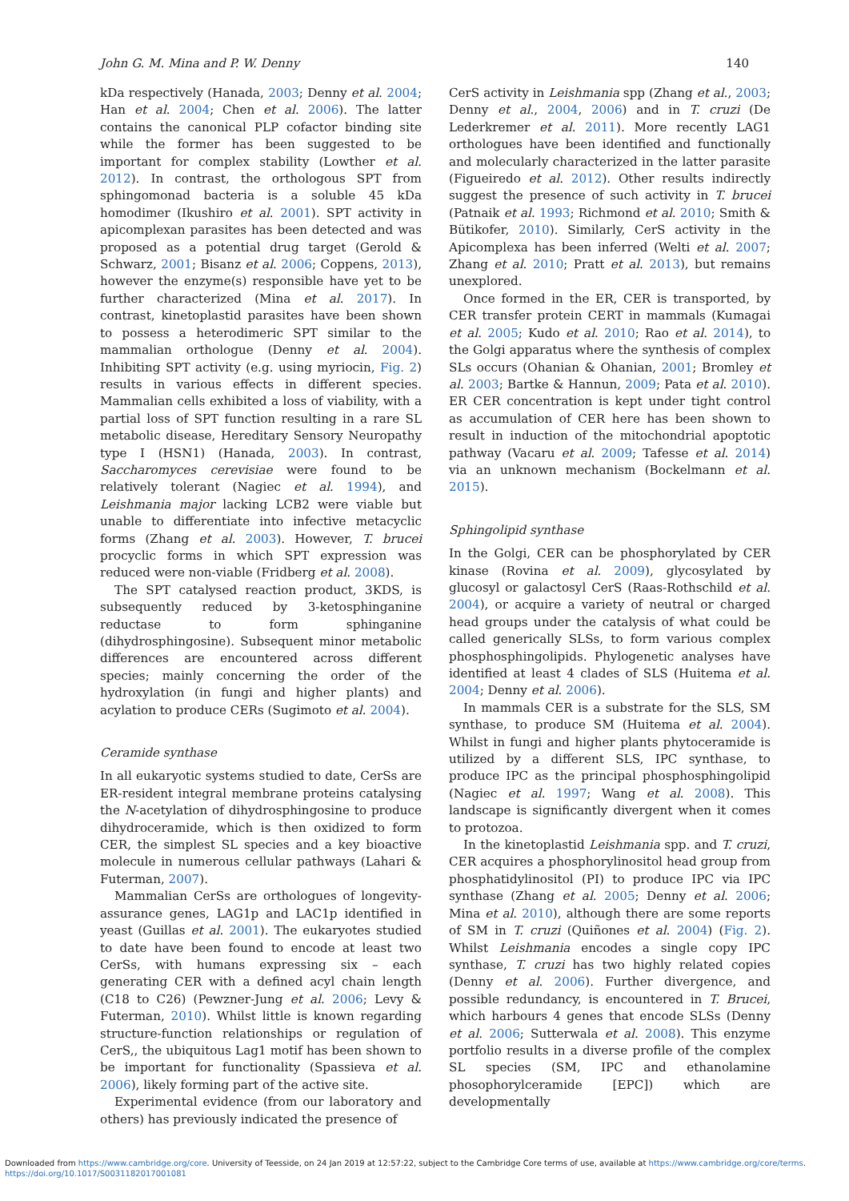John G. M. Mina and P. W. Denny 140
kDa respectively (Hanada, 2003; Denny et al. 2004; Han et al. 2004; Chen et al. 2006). The latter contains the canonical PLP cofactor binding site while the former has been suggested to be important for complex stability (Lowther et al. 2012). In contrast, the orthologous SPT from sphingomonad bacteria is a soluble 45 kDa homodimer (Ikushiro et al. 2001). SPT activity in apicomplexan parasites has been detected and was proposed as a potential drug target (Gerold & Schwarz, 2001; Bisanz et al. 2006; Coppens, 2013), however the enzyme(s) responsible have yet to be further characterized (Mina et al. 2017). In contrast, kinetoplastid parasites have been shown to possess a heterodimeric SPT similar to the mammalian orthologue (Denny et al. 2004). Inhibiting SPT activity (e.g. using myriocin, Fig. 2) results in various effects in different species. Mammalian cells exhibited a loss of viability, with a partial loss of SPT function resulting in a rare SL metabolic disease, Hereditary Sensory Neuropathy type I (HSN1) (Hanada, 2003). In contrast, Saccharomyces cerevisiae were found to be relatively tolerant (Nagiec et al. 1994), and Leishmania major lacking LCB2 were viable but unable to differentiate into infective metacyclic forms (Zhang et al. 2003). However, T. brucei procyclic forms in which SPT expression was reduced were non-viable (Fridberg et al. 2008).
The SPT catalysed reaction product, 3KDS, is subsequently reduced by 3-ketosphinganine reductase to form sphinganine (dihydrosphingosine). Subsequent minor metabolic differences are encountered across different species; mainly concerning the order of the hydroxylation (in fungi and higher plants) and acylation to produce CERs (Sugimoto et al. 2004).
Ceramide synthase
In all eukaryotic systems studied to date, CerSs are ER-resident integral membrane proteins catalysing the N-acetylation of dihydrosphingosine to produce dihydroceramide, which is then oxidized to form CER, the simplest SL species and a key bioactive molecule in numerous cellular pathways (Lahari & Futerman, 2007).
Mammalian CerSs are orthologues of longevity-assurance genes, LAG1p and LAC1p identified in yeast (Guillas et al. 2001). The eukaryotes studied to date have been found to encode at least two CerSs, with humans expressing six – each generating CER with a defined acyl chain length (C18 to C26) (Pewzner-Jung et al. 2006; Levy & Futerman, 2010). Whilst little is known regarding structure-function relationships or regulation of CerS,, the ubiquitous Lag1 motif has been shown to be important for functionality (Spassieva et al. 2006), likely forming part of the active site.
Experimental evidence (from our laboratory and others) has previously indicated the presence of
CerS activity in Leishmania spp (Zhang et al., 2003; Denny et al., 2004, 2006) and in T. cruzi (De Lederkremer et al. 2011). More recently LAG1 orthologues have been identified and functionally and molecularly characterized in the latter parasite (Figueiredo et al. 2012). Other results indirectly suggest the presence of such activity in T. brucei (Patnaik et al. 1993; Richmond et al. 2010; Smith & Bütikofer, 2010). Similarly, CerS activity in the Apicomplexa has been inferred (Welti et al. 2007; Zhang et al. 2010; Pratt et al. 2013), but remains unexplored.
Once formed in the ER, CER is transported, by CER transfer protein CERT in mammals (Kumagai et al. 2005; Kudo et al. 2010; Rao et al. 2014), to the Golgi apparatus where the synthesis of complex SLs occurs (Ohanian & Ohanian, 2001; Bromley et al. 2003; Bartke & Hannun, 2009; Pata et al. 2010). ER CER concentration is kept under tight control as accumulation of CER here has been shown to result in induction of the mitochondrial apoptotic pathway (Vacaru et al. 2009; Tafesse et al. 2014) via an unknown mechanism (Bockelmann et al. 2015).
Sphingolipid synthase
In the Golgi, CER can be phosphorylated by CER kinase (Rovina et al. 2009), glycosylated by glucosyl or galactosyl CerS (Raas-Rothschild et al. 2004), or acquire a variety of neutral or charged head groups under the catalysis of what could be called generically SLSs, to form various complex phosphosphingolipids. Phylogenetic analyses have identified at least 4 clades of SLS (Huitema et al. 2004; Denny et al. 2006).
In mammals CER is a substrate for the SLS, SM synthase, to produce SM (Huitema et al. 2004). Whilst in fungi and higher plants phytoceramide is utilized by a different SLS, IPC synthase, to produce IPC as the principal phosphosphingolipid (Nagiec et al. 1997; Wang et al. 2008). This landscape is significantly divergent when it comes to protozoa.
In the kinetoplastid Leishmania spp. and T. cruzi, CER acquires a phosphorylinositol head group from phosphatidylinositol (PI) to produce IPC via IPC synthase (Zhang et al. 2005; Denny et al. 2006; Mina et al. 2010), although there are some reports of SM in T. cruzi (Quiñones et al. 2004) (Fig. 2). Whilst Leishmania encodes a single copy IPC synthase, T. cruzi has two highly related copies (Denny et al. 2006). Further divergence, and possible redundancy, is encountered in T. Brucei, which harbours 4 genes that encode SLSs (Denny et al. 2006; Sutterwala et al. 2008). This enzyme portfolio results in a diverse profile of the complex SL species (SM, IPC and ethanolamine phosophorylceramide [EPC]) which are developmentally
Downloaded from https://www.cambridge.org/core. University of Teesside, on 24 Jan 2019 at 12:57:22, subject to the Cambridge Core terms of use, available at https://www.cambridge.org/core/terms.
https://doi.org/10.1017/S0031182017001081